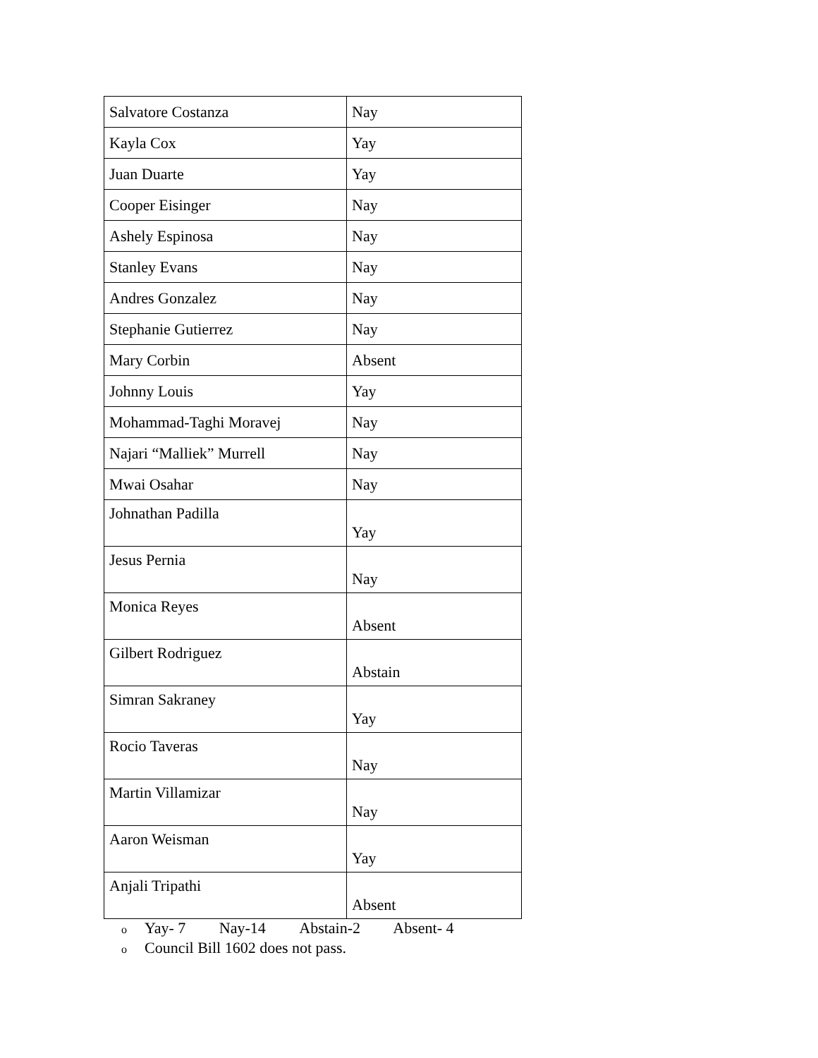| Salvatore Costanza | Nay |
| Kayla Cox | Yay |
| Juan Duarte | Yay |
| Cooper Eisinger | Nay |
| Ashely Espinosa | Nay |
| Stanley Evans | Nay |
| Andres Gonzalez | Nay |
| Stephanie Gutierrez | Nay |
| Mary Corbin | Absent |
| Johnny Louis | Yay |
| Mohammad-Taghi Moravej | Nay |
| Najari “Malliek” Murrell | Nay |
| Mwai Osahar | Nay |
| Johnathan Padilla | Yay |
| Jesus Pernia | Nay |
| Monica Reyes | Absent |
| Gilbert Rodriguez | Abstain |
| Simran Sakraney | Yay |
| Rocio Taveras | Nay |
| Martin Villamizar | Nay |
| Aaron Weisman | Yay |
| Anjali Tripathi | Absent |
o Yay- 7 Nay-14 Abstain-2 Absent- 4
o Council Bill 1602 does not pass.